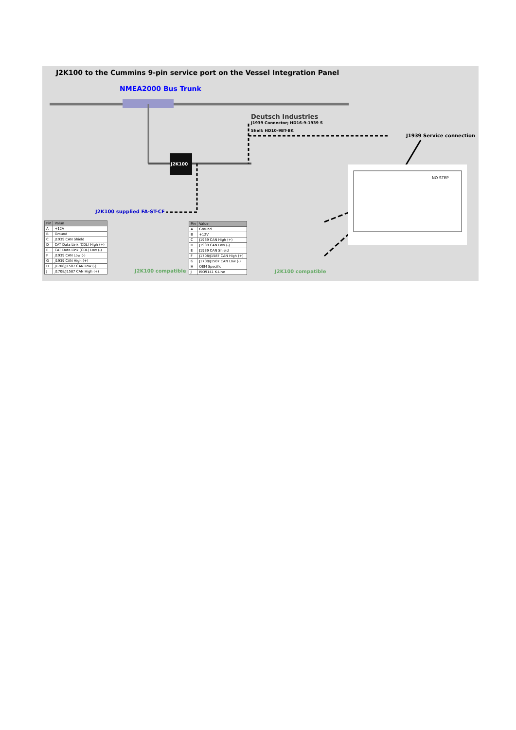J2K100 to the Cummins 9-pin service port on the Vessel Integration Panel
NMEA2000 Bus Trunk
Deutsch Industries
J1939 Connector; HD16-9-1939 S
Shell: HD10-9BT-BK
J1939 Service connection
J2K100
NO STEP
J2K100 supplied FA-ST-CF
| Pin | Value |
| --- | --- |
| A | +12V |
| B | Ground |
| C | J1939 CAN Shield |
| D | CAT Data Link (CDL) High (+) |
| E | CAT Data Link (CDL) Low (-) |
| F | J1939 CAN Low (-) |
| G | J1939 CAN High (+) |
| H | J1708/J1587 CAN Low (-) |
| J | J1708/J1587 CAN High (+) |
J2K100 compatible
| Pin | Value |
| --- | --- |
| A | Ground |
| B | +12V |
| C | J1939 CAN High (+) |
| D | J1939 CAN Low (-) |
| E | J1939 CAN Shield |
| F | J1708/J1587 CAN High (+) |
| G | J1708/J1587 CAN Low (-) |
| H | OEM Specific |
| J | ISO9141 K-Line |
J2K100 compatible